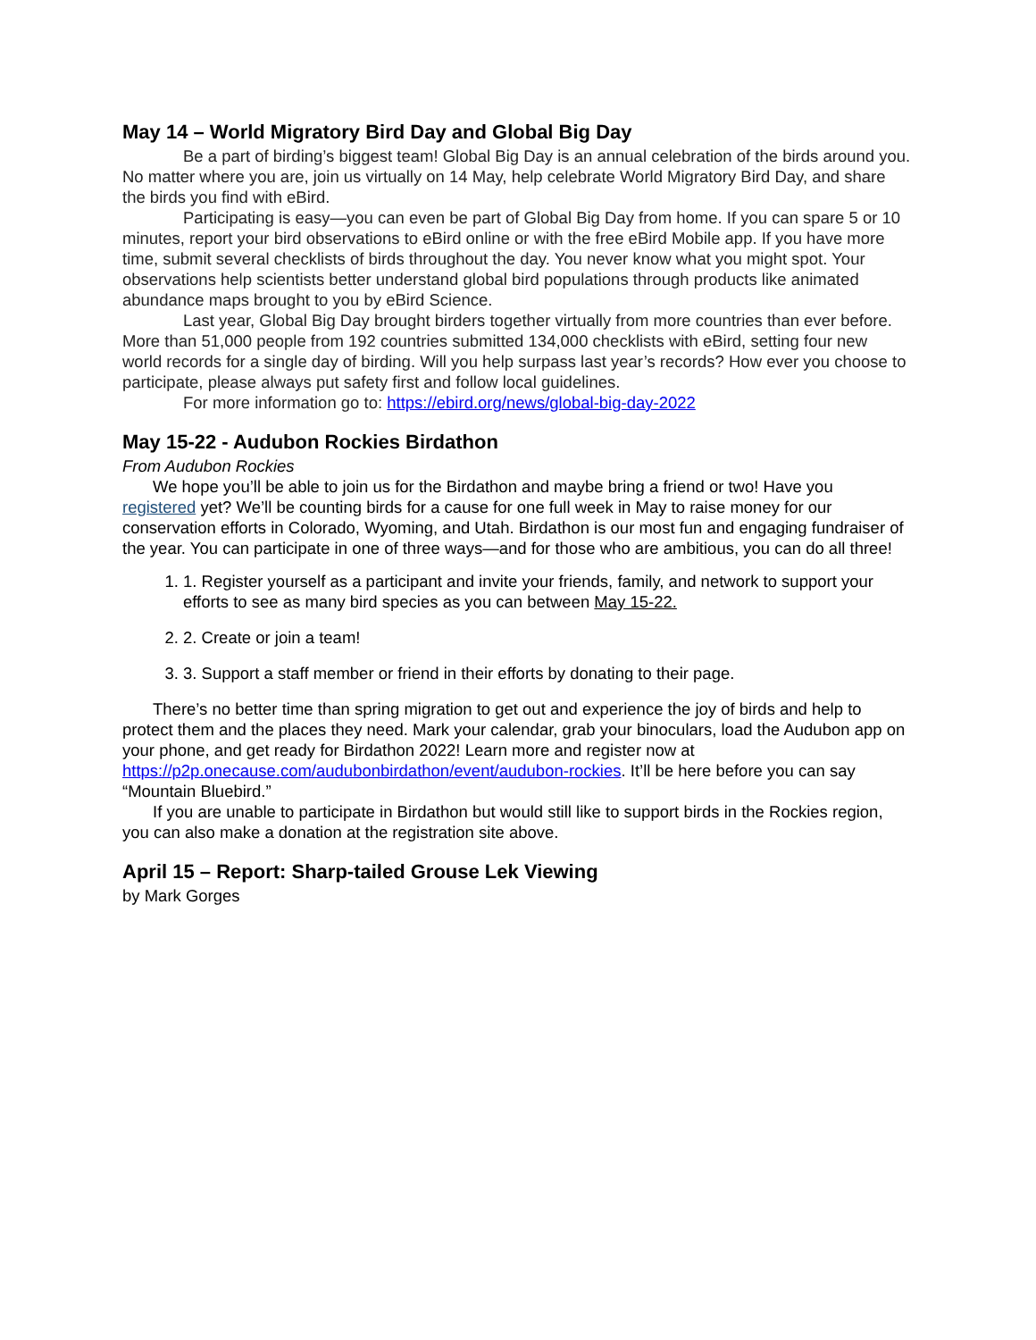May 14 – World Migratory Bird Day and Global Big Day
Be a part of birding’s biggest team! Global Big Day is an annual celebration of the birds around you. No matter where you are, join us virtually on 14 May, help celebrate World Migratory Bird Day, and share the birds you find with eBird.
Participating is easy—you can even be part of Global Big Day from home. If you can spare 5 or 10 minutes, report your bird observations to eBird online or with the free eBird Mobile app. If you have more time, submit several checklists of birds throughout the day. You never know what you might spot. Your observations help scientists better understand global bird populations through products like animated abundance maps brought to you by eBird Science.
Last year, Global Big Day brought birders together virtually from more countries than ever before. More than 51,000 people from 192 countries submitted 134,000 checklists with eBird, setting four new world records for a single day of birding. Will you help surpass last year’s records? How ever you choose to participate, please always put safety first and follow local guidelines.
For more information go to: https://ebird.org/news/global-big-day-2022
May 15-22 - Audubon Rockies Birdathon
From Audubon Rockies
We hope you’ll be able to join us for the Birdathon and maybe bring a friend or two! Have you registered yet? We’ll be counting birds for a cause for one full week in May to raise money for our conservation efforts in Colorado, Wyoming, and Utah. Birdathon is our most fun and engaging fundraiser of the year. You can participate in one of three ways—and for those who are ambitious, you can do all three!
1. 1. Register yourself as a participant and invite your friends, family, and network to support your efforts to see as many bird species as you can between May 15-22.
2. 2. Create or join a team!
3. 3. Support a staff member or friend in their efforts by donating to their page.
There’s no better time than spring migration to get out and experience the joy of birds and help to protect them and the places they need. Mark your calendar, grab your binoculars, load the Audubon app on your phone, and get ready for Birdathon 2022! Learn more and register now at https://p2p.onecause.com/audubonbirdathon/event/audubon-rockies. It’ll be here before you can say “Mountain Bluebird.”
If you are unable to participate in Birdathon but would still like to support birds in the Rockies region, you can also make a donation at the registration site above.
April 15 – Report: Sharp-tailed Grouse Lek Viewing
by Mark Gorges